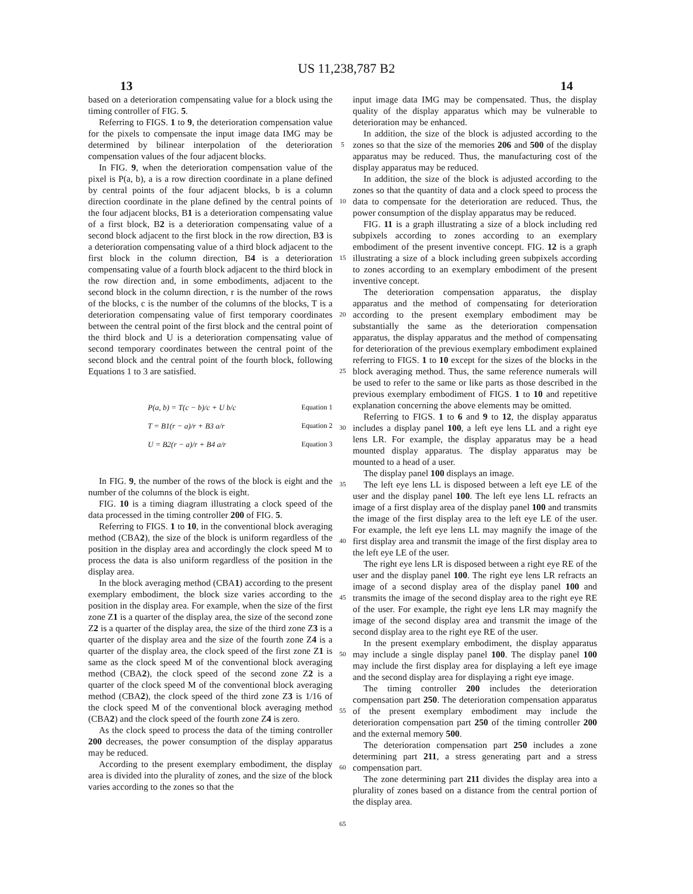US 11,238,787 B2
13 14
based on a deterioration compensating value for a block using the timing controller of FIG. 5.
Referring to FIGS. 1 to 9, the deterioration compensation value for the pixels to compensate the input image data IMG may be determined by bilinear interpolation of the deterioration compensation values of the four adjacent blocks.
In FIG. 9, when the deterioration compensation value of the pixel is P(a, b), a is a row direction coordinate in a plane defined by central points of the four adjacent blocks, b is a column direction coordinate in the plane defined by the central points of the four adjacent blocks, B1 is a deterioration compensating value of a first block, B2 is a deterioration compensating value of a second block adjacent to the first block in the row direction, B3 is a deterioration compensating value of a third block adjacent to the first block in the column direction, B4 is a deterioration compensating value of a fourth block adjacent to the third block in the row direction and, in some embodiments, adjacent to the second block in the column direction, r is the number of the rows of the blocks, c is the number of the columns of the blocks, T is a deterioration compensating value of first temporary coordinates between the central point of the first block and the central point of the third block and U is a deterioration compensating value of second temporary coordinates between the central point of the second block and the central point of the fourth block, following Equations 1 to 3 are satisfied.
P(a, b) = T(c − b)/c + U b/c Equation 1
T = B1(r − a)/r + B3 a/r Equation 2
U = B2(r − a)/r + B4 a/r Equation 3
In FIG. 9, the number of the rows of the block is eight and the number of the columns of the block is eight.
FIG. 10 is a timing diagram illustrating a clock speed of the data processed in the timing controller 200 of FIG. 5.
Referring to FIGS. 1 to 10, in the conventional block averaging method (CBA2), the size of the block is uniform regardless of the position in the display area and accordingly the clock speed M to process the data is also uniform regardless of the position in the display area.
In the block averaging method (CBA1) according to the present exemplary embodiment, the block size varies according to the position in the display area. For example, when the size of the first zone Z1 is a quarter of the display area, the size of the second zone Z2 is a quarter of the display area, the size of the third zone Z3 is a quarter of the display area and the size of the fourth zone Z4 is a quarter of the display area, the clock speed of the first zone Z1 is same as the clock speed M of the conventional block averaging method (CBA2), the clock speed of the second zone Z2 is a quarter of the clock speed M of the conventional block averaging method (CBA2), the clock speed of the third zone Z3 is 1/16 of the clock speed M of the conventional block averaging method (CBA2) and the clock speed of the fourth zone Z4 is zero.
As the clock speed to process the data of the timing controller 200 decreases, the power consumption of the display apparatus may be reduced.
According to the present exemplary embodiment, the display area is divided into the plurality of zones, and the size of the block varies according to the zones so that the
5
10
15
20
25
30
35
40
45
50
55
60
65
input image data IMG may be compensated. Thus, the display quality of the display apparatus which may be vulnerable to deterioration may be enhanced.
In addition, the size of the block is adjusted according to the zones so that the size of the memories 206 and 500 of the display apparatus may be reduced. Thus, the manufacturing cost of the display apparatus may be reduced.
In addition, the size of the block is adjusted according to the zones so that the quantity of data and a clock speed to process the data to compensate for the deterioration are reduced. Thus, the power consumption of the display apparatus may be reduced.
FIG. 11 is a graph illustrating a size of a block including red subpixels according to zones according to an exemplary embodiment of the present inventive concept. FIG. 12 is a graph illustrating a size of a block including green subpixels according to zones according to an exemplary embodiment of the present inventive concept.
The deterioration compensation apparatus, the display apparatus and the method of compensating for deterioration according to the present exemplary embodiment may be substantially the same as the deterioration compensation apparatus, the display apparatus and the method of compensating for deterioration of the previous exemplary embodiment explained referring to FIGS. 1 to 10 except for the sizes of the blocks in the block averaging method. Thus, the same reference numerals will be used to refer to the same or like parts as those described in the previous exemplary embodiment of FIGS. 1 to 10 and repetitive explanation concerning the above elements may be omitted.
Referring to FIGS. 1 to 6 and 9 to 12, the display apparatus includes a display panel 100, a left eye lens LL and a right eye lens LR. For example, the display apparatus may be a head mounted display apparatus. The display apparatus may be mounted to a head of a user.
The display panel 100 displays an image.
The left eye lens LL is disposed between a left eye LE of the user and the display panel 100. The left eye lens LL refracts an image of a first display area of the display panel 100 and transmits the image of the first display area to the left eye LE of the user. For example, the left eye lens LL may magnify the image of the first display area and transmit the image of the first display area to the left eye LE of the user.
The right eye lens LR is disposed between a right eye RE of the user and the display panel 100. The right eye lens LR refracts an image of a second display area of the display panel 100 and transmits the image of the second display area to the right eye RE of the user. For example, the right eye lens LR may magnify the image of the second display area and transmit the image of the second display area to the right eye RE of the user.
In the present exemplary embodiment, the display apparatus may include a single display panel 100. The display panel 100 may include the first display area for displaying a left eye image and the second display area for displaying a right eye image.
The timing controller 200 includes the deterioration compensation part 250. The deterioration compensation apparatus of the present exemplary embodiment may include the deterioration compensation part 250 of the timing controller 200 and the external memory 500.
The deterioration compensation part 250 includes a zone determining part 211, a stress generating part and a stress compensation part.
The zone determining part 211 divides the display area into a plurality of zones based on a distance from the central portion of the display area.